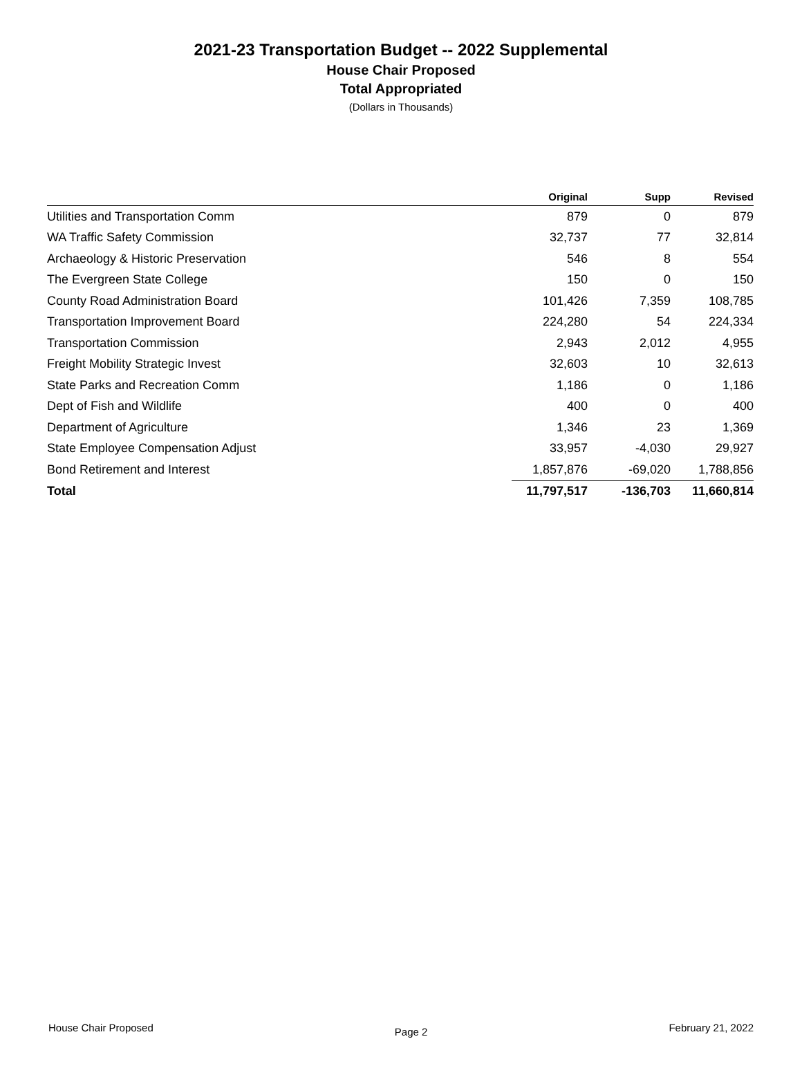2021-23 Transportation Budget -- 2022 Supplemental
House Chair Proposed
Total Appropriated
(Dollars in Thousands)
| | Original | Supp | Revised |
| --- | --- | --- | --- |
| Utilities and Transportation Comm | 879 | 0 | 879 |
| WA Traffic Safety Commission | 32,737 | 77 | 32,814 |
| Archaeology & Historic Preservation | 546 | 8 | 554 |
| The Evergreen State College | 150 | 0 | 150 |
| County Road Administration Board | 101,426 | 7,359 | 108,785 |
| Transportation Improvement Board | 224,280 | 54 | 224,334 |
| Transportation Commission | 2,943 | 2,012 | 4,955 |
| Freight Mobility Strategic Invest | 32,603 | 10 | 32,613 |
| State Parks and Recreation Comm | 1,186 | 0 | 1,186 |
| Dept of Fish and Wildlife | 400 | 0 | 400 |
| Department of Agriculture | 1,346 | 23 | 1,369 |
| State Employee Compensation Adjust | 33,957 | -4,030 | 29,927 |
| Bond Retirement and Interest | 1,857,876 | -69,020 | 1,788,856 |
| Total | 11,797,517 | -136,703 | 11,660,814 |
House Chair Proposed Page 2 February 21, 2022